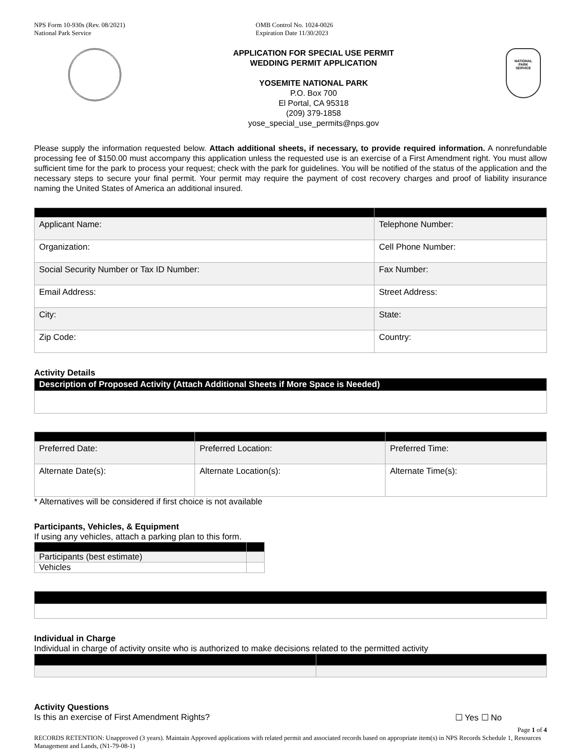NPS Form 10-930s (Rev. 08/2021)
National Park Service
OMB Control No. 1024-0026
Expiration Date 11/30/2023
APPLICATION FOR SPECIAL USE PERMIT
WEDDING PERMIT APPLICATION
YOSEMITE NATIONAL PARK
P.O. Box 700
El Portal, CA 95318
(209) 379-1858
yose_special_use_permits@nps.gov
NATIONAL
PARK
SERVICE
Please supply the information requested below. Attach additional sheets, if necessary, to provide required information. A nonrefundable processing fee of $150.00 must accompany this application unless the requested use is an exercise of a First Amendment right. You must allow sufficient time for the park to process your request; check with the park for guidelines. You will be notified of the status of the application and the necessary steps to secure your final permit. Your permit may require the payment of cost recovery charges and proof of liability insurance naming the United States of America an additional insured.
| Applicant Name: | Telephone Number: |
| Organization: | Cell Phone Number: |
| Social Security Number or Tax ID Number: | Fax Number: |
| Email Address: | Street Address: |
| City: | State: |
| Zip Code: | Country: |
Activity Details
| Description of Proposed Activity (Attach Additional Sheets if More Space is Needed) |
| --- |
| Preferred Date: | Preferred Location: | Preferred Time: |
| Alternate Date(s): | Alternate Location(s): | Alternate Time(s): |
* Alternatives will be considered if first choice is not available
Participants, Vehicles, & Equipment
If using any vehicles, attach a parking plan to this form.
| Participants (best estimate) | |
| Vehicles | |
Individual in Charge
Individual in charge of activity onsite who is authorized to make decisions related to the permitted activity
Activity Questions
Is this an exercise of First Amendment Rights? ☐ Yes ☐ No
Page 1 of 4
RECORDS RETENTION: Unapproved (3 years). Maintain Approved applications with related permit and associated records based on appropriate item(s) in NPS Records Schedule 1, Resources Management and Lands, (N1-79-08-1)